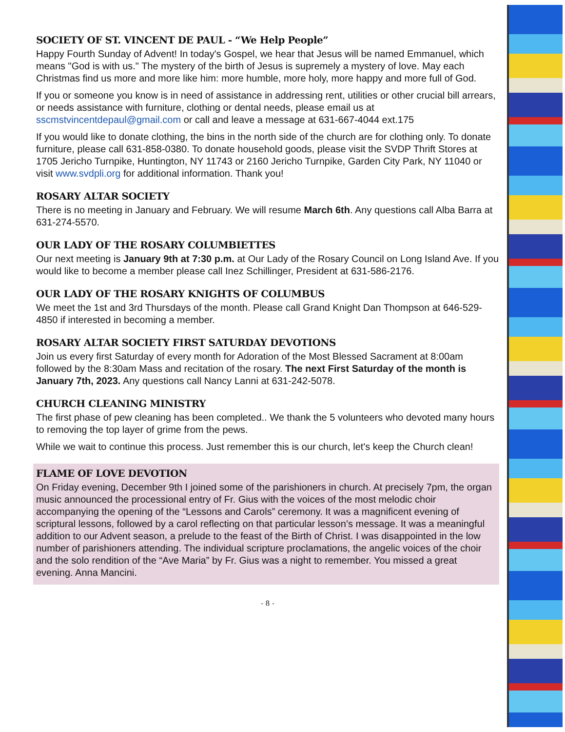SOCIETY OF ST. VINCENT DE PAUL - “We Help People”
Happy Fourth Sunday of Advent! In today's Gospel, we hear that Jesus will be named Emmanuel, which means "God is with us." The mystery of the birth of Jesus is supremely a mystery of love. May each Christmas find us more and more like him: more humble, more holy, more happy and more full of God.
If you or someone you know is in need of assistance in addressing rent, utilities or other crucial bill arrears, or needs assistance with furniture, clothing or dental needs, please email us at sscmstvincentdepaul@gmail.com or call and leave a message at 631-667-4044 ext.175
If you would like to donate clothing, the bins in the north side of the church are for clothing only. To donate furniture, please call 631-858-0380. To donate household goods, please visit the SVDP Thrift Stores at 1705 Jericho Turnpike, Huntington, NY 11743 or 2160 Jericho Turnpike, Garden City Park, NY 11040 or visit www.svdpli.org for additional information. Thank you!
ROSARY ALTAR SOCIETY
There is no meeting in January and February. We will resume March 6th. Any questions call Alba Barra at 631-274-5570.
OUR LADY OF THE ROSARY COLUMBIETTES
Our next meeting is January 9th at 7:30 p.m. at Our Lady of the Rosary Council on Long Island Ave. If you would like to become a member please call Inez Schillinger, President at 631-586-2176.
OUR LADY OF THE ROSARY KNIGHTS OF COLUMBUS
We meet the 1st and 3rd Thursdays of the month. Please call Grand Knight Dan Thompson at 646-529-4850 if interested in becoming a member.
ROSARY ALTAR SOCIETY FIRST SATURDAY DEVOTIONS
Join us every first Saturday of every month for Adoration of the Most Blessed Sacrament at 8:00am followed by the 8:30am Mass and recitation of the rosary. The next First Saturday of the month is January 7th, 2023. Any questions call Nancy Lanni at 631-242-5078.
CHURCH CLEANING MINISTRY
The first phase of pew cleaning has been completed.. We thank the 5 volunteers who devoted many hours to removing the top layer of grime from the pews.
While we wait to continue this process. Just remember this is our church, let's keep the Church clean!
FLAME OF LOVE DEVOTION
On Friday evening, December 9th I joined some of the parishioners in church. At precisely 7pm, the organ music announced the processional entry of Fr. Gius with the voices of the most melodic choir accompanying the opening of the “Lessons and Carols” ceremony. It was a magnificent evening of scriptural lessons, followed by a carol reflecting on that particular lesson’s message. It was a meaningful addition to our Advent season, a prelude to the feast of the Birth of Christ. I was disappointed in the low number of parishioners attending. The individual scripture proclamations, the angelic voices of the choir and the solo rendition of the “Ave Maria” by Fr. Gius was a night to remember. You missed a great evening. Anna Mancini.
- 8 -